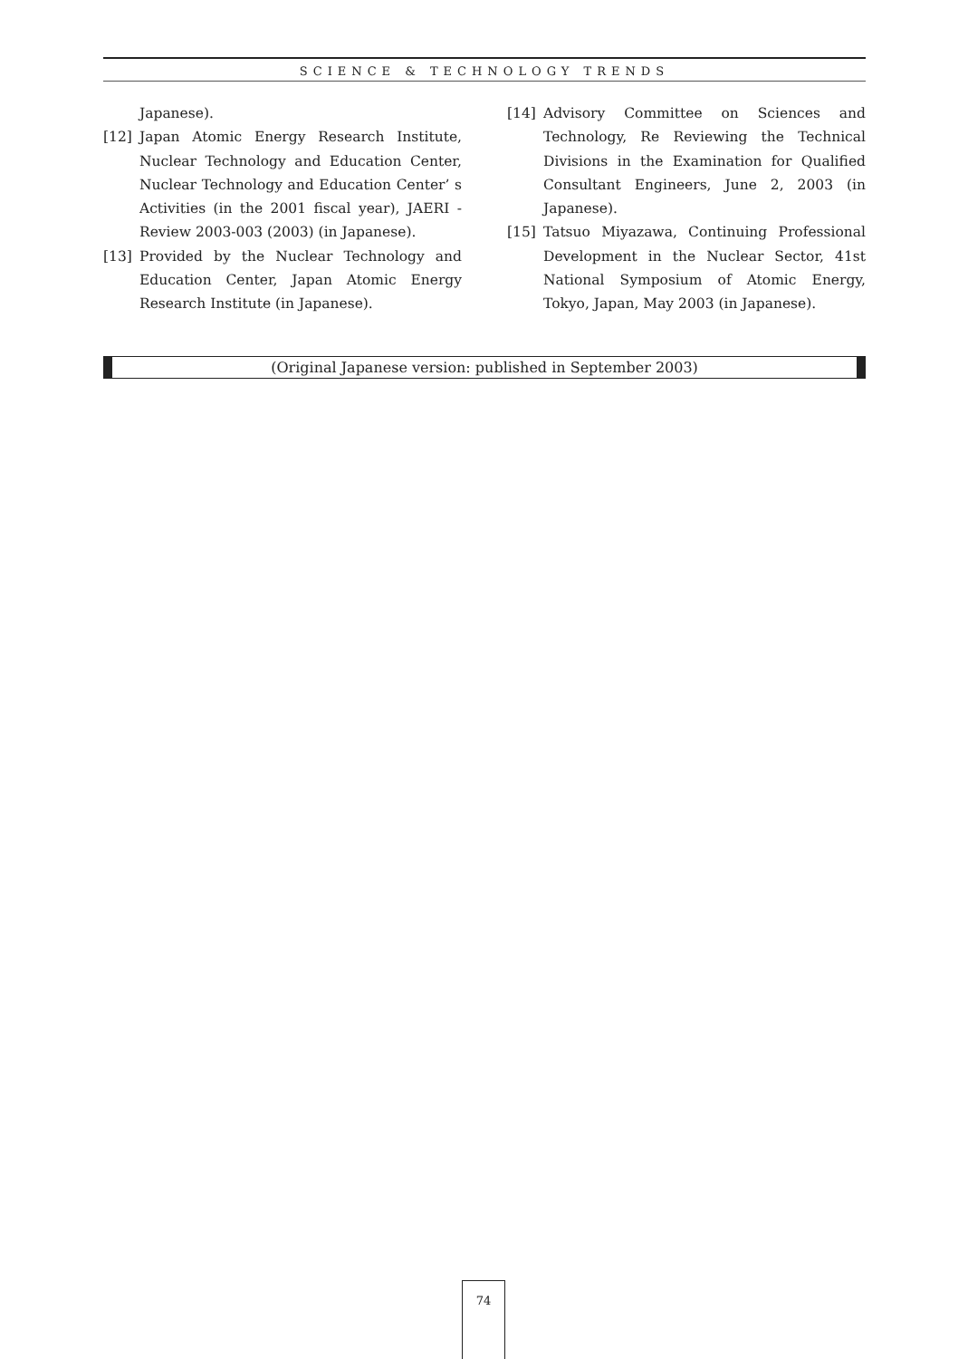SCIENCE & TECHNOLOGY TRENDS
Japanese).
[12] Japan Atomic Energy Research Institute, Nuclear Technology and Education Center, Nuclear Technology and Education Center’ s Activities (in the 2001 fiscal year), JAERI - Review 2003-003 (2003) (in Japanese).
[13] Provided by the Nuclear Technology and Education Center, Japan Atomic Energy Research Institute (in Japanese).
[14] Advisory Committee on Sciences and Technology, Re Reviewing the Technical Divisions in the Examination for Qualified Consultant Engineers, June 2, 2003 (in Japanese).
[15] Tatsuo Miyazawa, Continuing Professional Development in the Nuclear Sector, 41st National Symposium of Atomic Energy, Tokyo, Japan, May 2003 (in Japanese).
(Original Japanese version: published in September 2003)
74